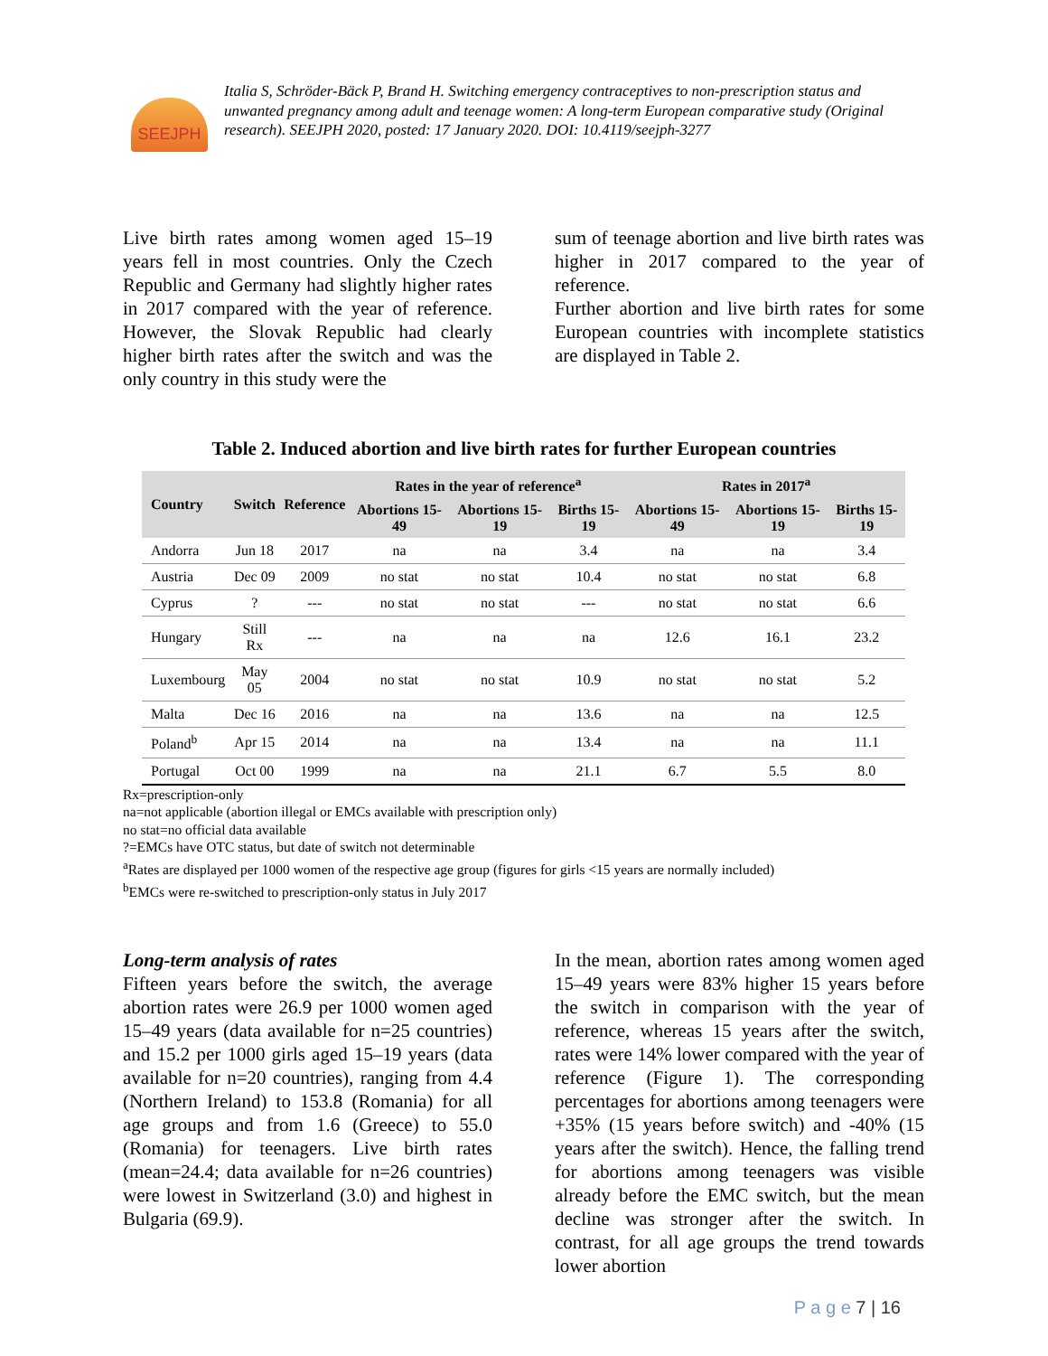SEEJPH
Italia S, Schröder-Bäck P, Brand H. Switching emergency contraceptives to non-prescription status and unwanted pregnancy among adult and teenage women: A long-term European comparative study (Original research). SEEJPH 2020, posted: 17 January 2020. DOI: 10.4119/seejph-3277
Live birth rates among women aged 15–19 years fell in most countries. Only the Czech Republic and Germany had slightly higher rates in 2017 compared with the year of reference. However, the Slovak Republic had clearly higher birth rates after the switch and was the only country in this study were the
sum of teenage abortion and live birth rates was higher in 2017 compared to the year of reference.
Further abortion and live birth rates for some European countries with incomplete statistics are displayed in Table 2.
Table 2. Induced abortion and live birth rates for further European countries
| Country | Switch | Reference | Rates in the year of reference<sup>a</sup> | | | Rates in 2017<sup>a</sup> | | |
| --- | --- | --- | --- | --- | --- | --- | --- | --- |
| | | | Abortions 15-49 | Abortions 15-19 | Births 15-19 | Abortions 15-49 | Abortions 15-19 | Births 15-19 |
| Andorra | Jun 18 | 2017 | na | na | 3.4 | na | na | 3.4 |
| Austria | Dec 09 | 2009 | no stat | no stat | 10.4 | no stat | no stat | 6.8 |
| Cyprus | ? | --- | no stat | no stat | --- | no stat | no stat | 6.6 |
| Hungary | Still Rx | --- | na | na | na | 12.6 | 16.1 | 23.2 |
| Luxembourg | May 05 | 2004 | no stat | no stat | 10.9 | no stat | no stat | 5.2 |
| Malta | Dec 16 | 2016 | na | na | 13.6 | na | na | 12.5 |
| Poland<sup>b</sup> | Apr 15 | 2014 | na | na | 13.4 | na | na | 11.1 |
| Portugal | Oct 00 | 1999 | na | na | 21.1 | 6.7 | 5.5 | 8.0 |
Rx=prescription-only
na=not applicable (abortion illegal or EMCs available with prescription only)
no stat=no official data available
?=EMCs have OTC status, but date of switch not determinable
<sup>a</sup> Rates are displayed per 1000 women of the respective age group (figures for girls <15 years are normally included)
<sup>b</sup> EMCs were re-switched to prescription-only status in July 2017
Long-term analysis of rates
Fifteen years before the switch, the average abortion rates were 26.9 per 1000 women aged 15–49 years (data available for n=25 countries) and 15.2 per 1000 girls aged 15–19 years (data available for n=20 countries), ranging from 4.4 (Northern Ireland) to 153.8 (Romania) for all age groups and from 1.6 (Greece) to 55.0 (Romania) for teenagers. Live birth rates (mean=24.4; data available for n=26 countries) were lowest in Switzerland (3.0) and highest in Bulgaria (69.9).
In the mean, abortion rates among women aged 15–49 years were 83% higher 15 years before the switch in comparison with the year of reference, whereas 15 years after the switch, rates were 14% lower compared with the year of reference (Figure 1). The corresponding percentages for abortions among teenagers were +35% (15 years before switch) and -40% (15 years after the switch). Hence, the falling trend for abortions among teenagers was visible already before the EMC switch, but the mean decline was stronger after the switch. In contrast, for all age groups the trend towards lower abortion
P a g e 7 | 16